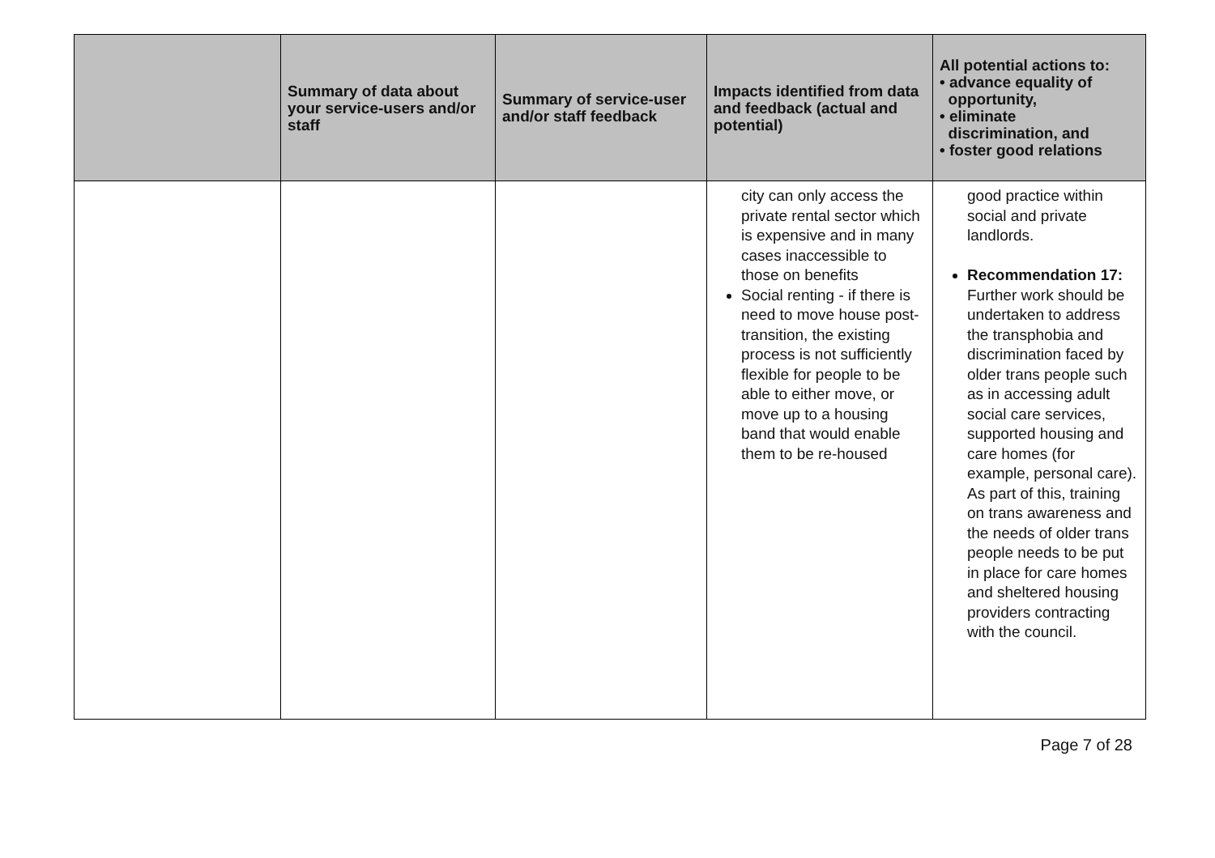| | Summary of data about your service-users and/or staff | Summary of service-user and/or staff feedback | Impacts identified from data and feedback (actual and potential) | All potential actions to: • advance equality of opportunity, • eliminate discrimination, and • foster good relations |
| --- | --- | --- | --- | --- |
| | | | city can only access the private rental sector which is expensive and in many cases inaccessible to those on benefits Social renting - if there is need to move house post-transition, the existing process is not sufficiently flexible for people to be able to either move, or move up to a housing band that would enable them to be re-housed | good practice within social and private landlords. Recommendation 17: Further work should be undertaken to address the transphobia and discrimination faced by older trans people such as in accessing adult social care services, supported housing and care homes (for example, personal care). As part of this, training on trans awareness and the needs of older trans people needs to be put in place for care homes and sheltered housing providers contracting with the council. |
Page 7 of 28